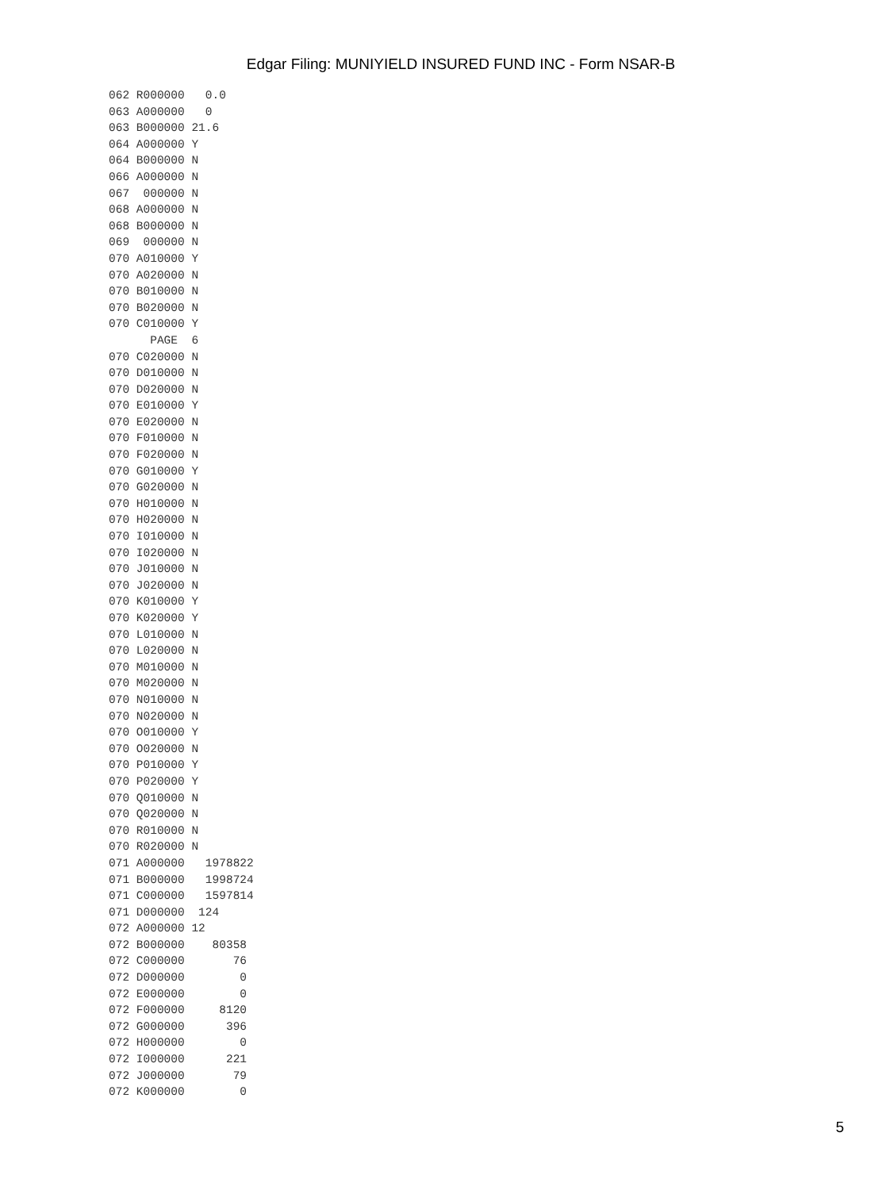Edgar Filing: MUNIYIELD INSURED FUND INC - Form NSAR-B
062 R000000   0.0
063 A000000   0
063 B000000 21.6
064 A000000 Y
064 B000000 N
066 A000000 N
067  000000 N
068 A000000 N
068 B000000 N
069  000000 N
070 A010000 Y
070 A020000 N
070 B010000 N
070 B020000 N
070 C010000 Y
      PAGE  6
070 C020000 N
070 D010000 N
070 D020000 N
070 E010000 Y
070 E020000 N
070 F010000 N
070 F020000 N
070 G010000 Y
070 G020000 N
070 H010000 N
070 H020000 N
070 I010000 N
070 I020000 N
070 J010000 N
070 J020000 N
070 K010000 Y
070 K020000 Y
070 L010000 N
070 L020000 N
070 M010000 N
070 M020000 N
070 N010000 N
070 N020000 N
070 O010000 Y
070 O020000 N
070 P010000 Y
070 P020000 Y
070 Q010000 N
070 Q020000 N
070 R010000 N
070 R020000 N
071 A000000   1978822
071 B000000   1998724
071 C000000   1597814
071 D000000  124
072 A000000 12
072 B000000    80358
072 C000000       76
072 D000000        0
072 E000000        0
072 F000000     8120
072 G000000      396
072 H000000        0
072 I000000      221
072 J000000       79
072 K000000        0
5